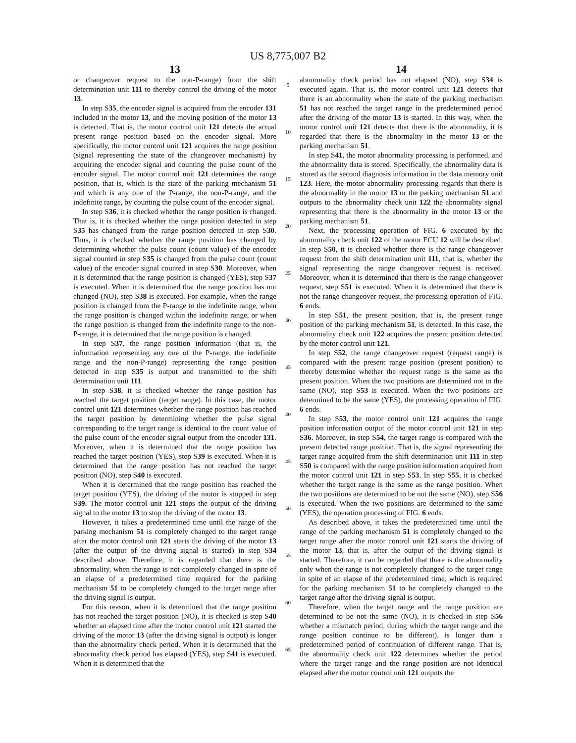US 8,775,007 B2
13
or changeover request to the non-P-range) from the shift determination unit 111 to thereby control the driving of the motor 13.
In step S35, the encoder signal is acquired from the encoder 131 included in the motor 13, and the moving position of the motor 13 is detected. That is, the motor control unit 121 detects the actual present range position based on the encoder signal. More specifically, the motor control unit 121 acquires the range position (signal representing the state of the changeover mechanism) by acquiring the encoder signal and counting the pulse count of the encoder signal. The motor control unit 121 determines the range position, that is, which is the state of the parking mechanism 51 and which is any one of the P-range, the non-P-range, and the indefinite range, by counting the pulse count of the encoder signal.
In step S36, it is checked whether the range position is changed. That is, it is checked whether the range position detected in step S35 has changed from the range position detected in step S30. Thus, it is checked whether the range position has changed by determining whether the pulse count (count value) of the encoder signal counted in step S35 is changed from the pulse count (count value) of the encoder signal counted in step S30. Moreover, when it is determined that the range position is changed (YES), step S37 is executed. When it is determined that the range position has not changed (NO), step S38 is executed. For example, when the range position is changed from the P-range to the indefinite range, when the range position is changed within the indefinite range, or when the range position is changed from the indefinite range to the non-P-range, it is determined that the range position is changed.
In step S37, the range position information (that is, the information representing any one of the P-range, the indefinite range and the non-P-range) representing the range position detected in step S35 is output and transmitted to the shift determination unit 111.
In step S38, it is checked whether the range position has reached the target position (target range). In this case, the motor control unit 121 determines whether the range position has reached the target position by determining whether the pulse signal corresponding to the target range is identical to the count value of the pulse count of the encoder signal output from the encoder 131. Moreover, when it is determined that the range position has reached the target position (YES), step S39 is executed. When it is determined that the range position has not reached the target position (NO), step S40 is executed.
When it is determined that the range position has reached the target position (YES), the driving of the motor is stopped in step S39. The motor control unit 121 stops the output of the driving signal to the motor 13 to stop the driving of the motor 13.
However, it takes a predetermined time until the range of the parking mechanism 51 is completely changed to the target range after the motor control unit 121 starts the driving of the motor 13 (after the output of the driving signal is started) in step S34 described above. Therefore, it is regarded that there is the abnormality, when the range is not completely changed in spite of an elapse of a predetermined time required for the parking mechanism 51 to be completely changed to the target range after the driving signal is output.
For this reason, when it is determined that the range position has not reached the target position (NO), it is checked is step S40 whether an elapsed time after the motor control unit 121 started the driving of the motor 13 (after the driving signal is output) is longer than the abnormality check period. When it is determined that the abnormality check period has elapsed (YES), step S41 is executed. When it is determined that the
5
10
15
20
25
30
35
40
45
50
55
60
65
14
abnormality check period has not elapsed (NO), step S34 is executed again. That is, the motor control unit 121 detects that there is an abnormality when the state of the parking mechanism 51 has not reached the target range in the predetermined period after the driving of the motor 13 is started. In this way, when the motor control unit 121 detects that there is the abnormality, it is regarded that there is the abnormality in the motor 13 or the parking mechanism 51.
In step S41, the motor abnormality processing is performed, and the abnormality data is stored. Specifically, the abnormality data is stored as the second diagnosis information in the data memory unit 123. Here, the motor abnormality processing regards that there is the abnormality in the motor 13 or the parking mechanism 51 and outputs to the abnormality check unit 122 the abnormality signal representing that there is the abnormality in the motor 13 or the parking mechanism 51.
Next, the processing operation of FIG. 6 executed by the abnormality check unit 122 of the motor ECU 12 will be described. In step S50, it is checked whether there is the range changeover request from the shift determination unit 111, that is, whether the signal representing the range changeover request is received. Moreover, when it is determined that there is the range changeover request, step S51 is executed. When it is determined that there is not the range changeover request, the processing operation of FIG. 6 ends.
In step S51, the present position, that is, the present range position of the parking mechanism 51, is detected. In this case, the abnormality check unit 122 acquires the present position detected by the motor control unit 121.
In step S52, the range changeover request (request range) is compared with the present range position (present position) to thereby determine whether the request range is the same as the present position. When the two positions are determined not to the same (NO), step S53 is executed. When the two positions are determined to be the same (YES), the processing operation of FIG. 6 ends.
In step S53, the motor control unit 121 acquires the range position information output of the motor control unit 121 in step S36. Moreover, in step S54, the target range is compared with the present detected range position. That is, the signal representing the target range acquired from the shift determination unit 111 in step S50 is compared with the range position information acquired from the motor control unit 121 in step S53. In step S55, it is checked whether the target range is the same as the range position. When the two positions are determined to be not the same (NO), step S56 is executed. When the two positions are determined to the same (YES), the operation processing of FIG. 6 ends.
As described above, it takes the predetermined time until the range of the parking mechanism 51 is completely changed to the target range after the motor control unit 121 starts the driving of the motor 13, that is, after the output of the driving signal is started. Therefore, it can be regarded that there is the abnormality only when the range is not completely changed to the target range in spite of an elapse of the predetermined time, which is required for the parking mechanism 51 to be completely changed to the target range after the driving signal is output.
Therefore, when the target range and the range position are determined to be not the same (NO), it is checked in step S56 whether a mismatch period, during which the target range and the range position continue to be different), is longer than a predetermined period of continuation of different range. That is, the abnormality check unit 122 determines whether the period where the target range and the range position are not identical elapsed after the motor control unit 121 outputs the